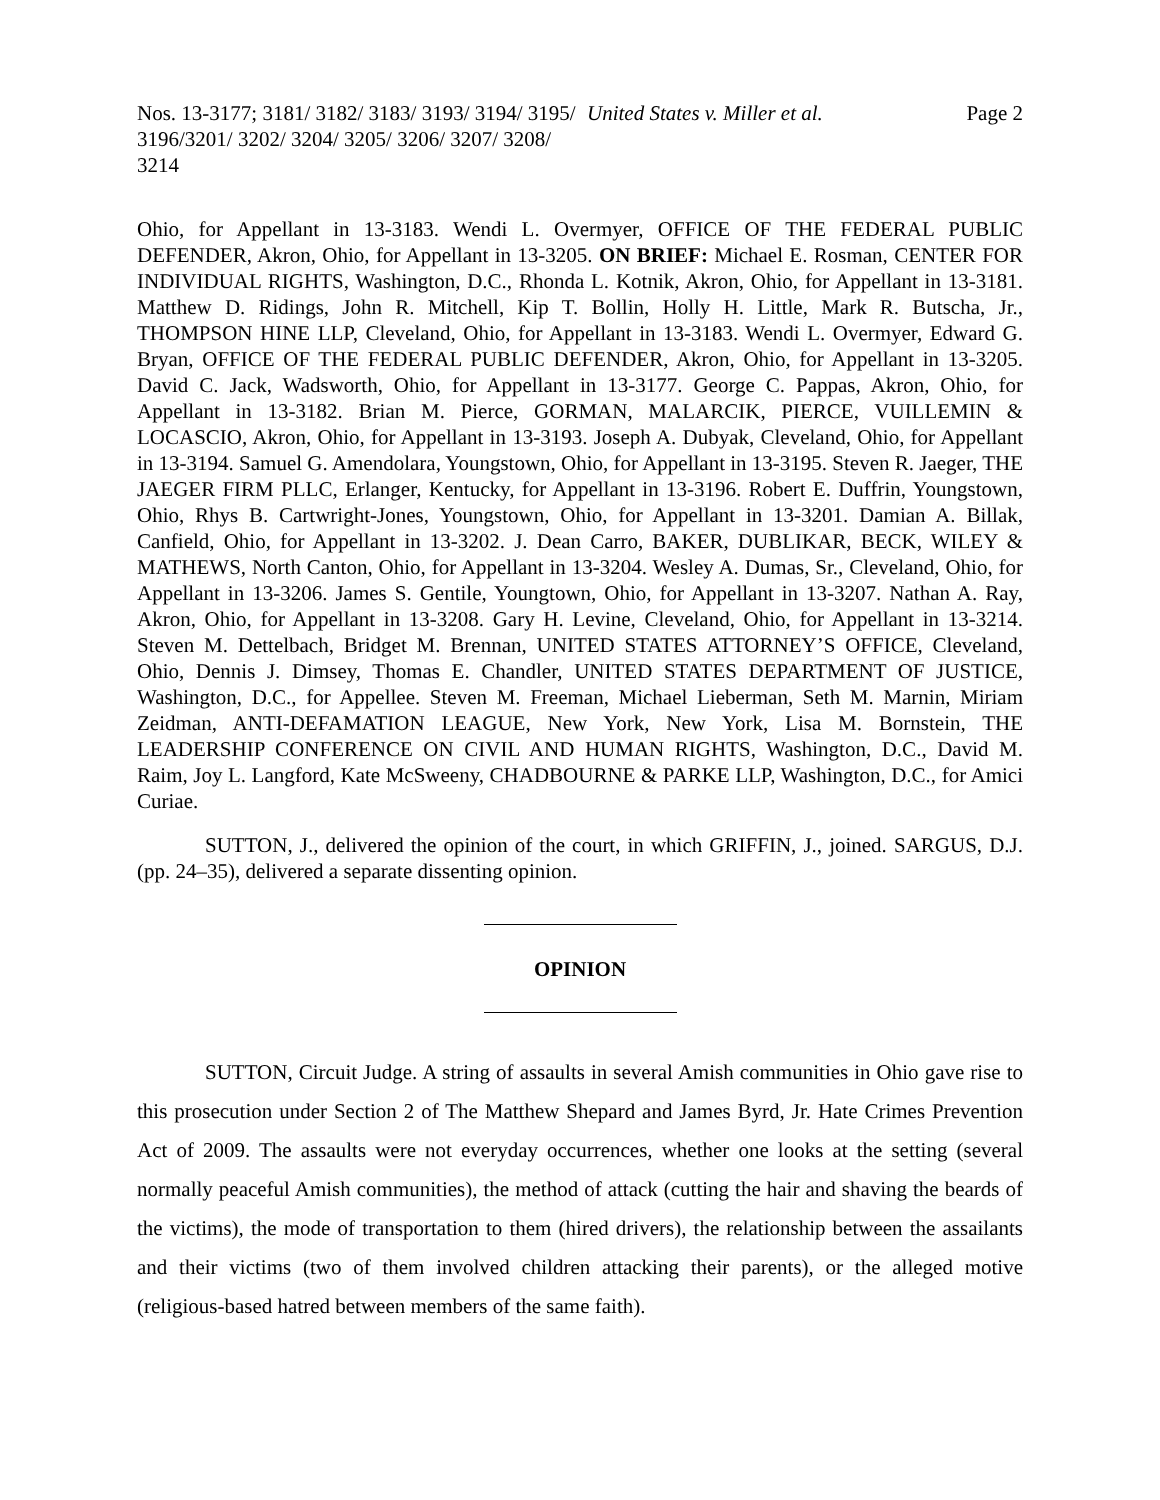Nos. 13-3177; 3181/ 3182/ 3183/ 3193/ 3194/ 3195/ 3196/3201/ 3202/ 3204/ 3205/ 3206/ 3207/ 3208/ 3214
United States v. Miller et al. Page 2
Ohio, for Appellant in 13-3183. Wendi L. Overmyer, OFFICE OF THE FEDERAL PUBLIC DEFENDER, Akron, Ohio, for Appellant in 13-3205. ON BRIEF: Michael E. Rosman, CENTER FOR INDIVIDUAL RIGHTS, Washington, D.C., Rhonda L. Kotnik, Akron, Ohio, for Appellant in 13-3181. Matthew D. Ridings, John R. Mitchell, Kip T. Bollin, Holly H. Little, Mark R. Butscha, Jr., THOMPSON HINE LLP, Cleveland, Ohio, for Appellant in 13-3183. Wendi L. Overmyer, Edward G. Bryan, OFFICE OF THE FEDERAL PUBLIC DEFENDER, Akron, Ohio, for Appellant in 13-3205. David C. Jack, Wadsworth, Ohio, for Appellant in 13-3177. George C. Pappas, Akron, Ohio, for Appellant in 13-3182. Brian M. Pierce, GORMAN, MALARCIK, PIERCE, VUILLEMIN & LOCASCIO, Akron, Ohio, for Appellant in 13-3193. Joseph A. Dubyak, Cleveland, Ohio, for Appellant in 13-3194. Samuel G. Amendolara, Youngstown, Ohio, for Appellant in 13-3195. Steven R. Jaeger, THE JAEGER FIRM PLLC, Erlanger, Kentucky, for Appellant in 13-3196. Robert E. Duffrin, Youngstown, Ohio, Rhys B. Cartwright-Jones, Youngstown, Ohio, for Appellant in 13-3201. Damian A. Billak, Canfield, Ohio, for Appellant in 13-3202. J. Dean Carro, BAKER, DUBLIKAR, BECK, WILEY & MATHEWS, North Canton, Ohio, for Appellant in 13-3204. Wesley A. Dumas, Sr., Cleveland, Ohio, for Appellant in 13-3206. James S. Gentile, Youngtown, Ohio, for Appellant in 13-3207. Nathan A. Ray, Akron, Ohio, for Appellant in 13-3208. Gary H. Levine, Cleveland, Ohio, for Appellant in 13-3214. Steven M. Dettelbach, Bridget M. Brennan, UNITED STATES ATTORNEY’S OFFICE, Cleveland, Ohio, Dennis J. Dimsey, Thomas E. Chandler, UNITED STATES DEPARTMENT OF JUSTICE, Washington, D.C., for Appellee. Steven M. Freeman, Michael Lieberman, Seth M. Marnin, Miriam Zeidman, ANTI-DEFAMATION LEAGUE, New York, New York, Lisa M. Bornstein, THE LEADERSHIP CONFERENCE ON CIVIL AND HUMAN RIGHTS, Washington, D.C., David M. Raim, Joy L. Langford, Kate McSweeny, CHADBOURNE & PARKE LLP, Washington, D.C., for Amici Curiae.
SUTTON, J., delivered the opinion of the court, in which GRIFFIN, J., joined. SARGUS, D.J. (pp. 24–35), delivered a separate dissenting opinion.
OPINION
SUTTON, Circuit Judge. A string of assaults in several Amish communities in Ohio gave rise to this prosecution under Section 2 of The Matthew Shepard and James Byrd, Jr. Hate Crimes Prevention Act of 2009. The assaults were not everyday occurrences, whether one looks at the setting (several normally peaceful Amish communities), the method of attack (cutting the hair and shaving the beards of the victims), the mode of transportation to them (hired drivers), the relationship between the assailants and their victims (two of them involved children attacking their parents), or the alleged motive (religious-based hatred between members of the same faith).